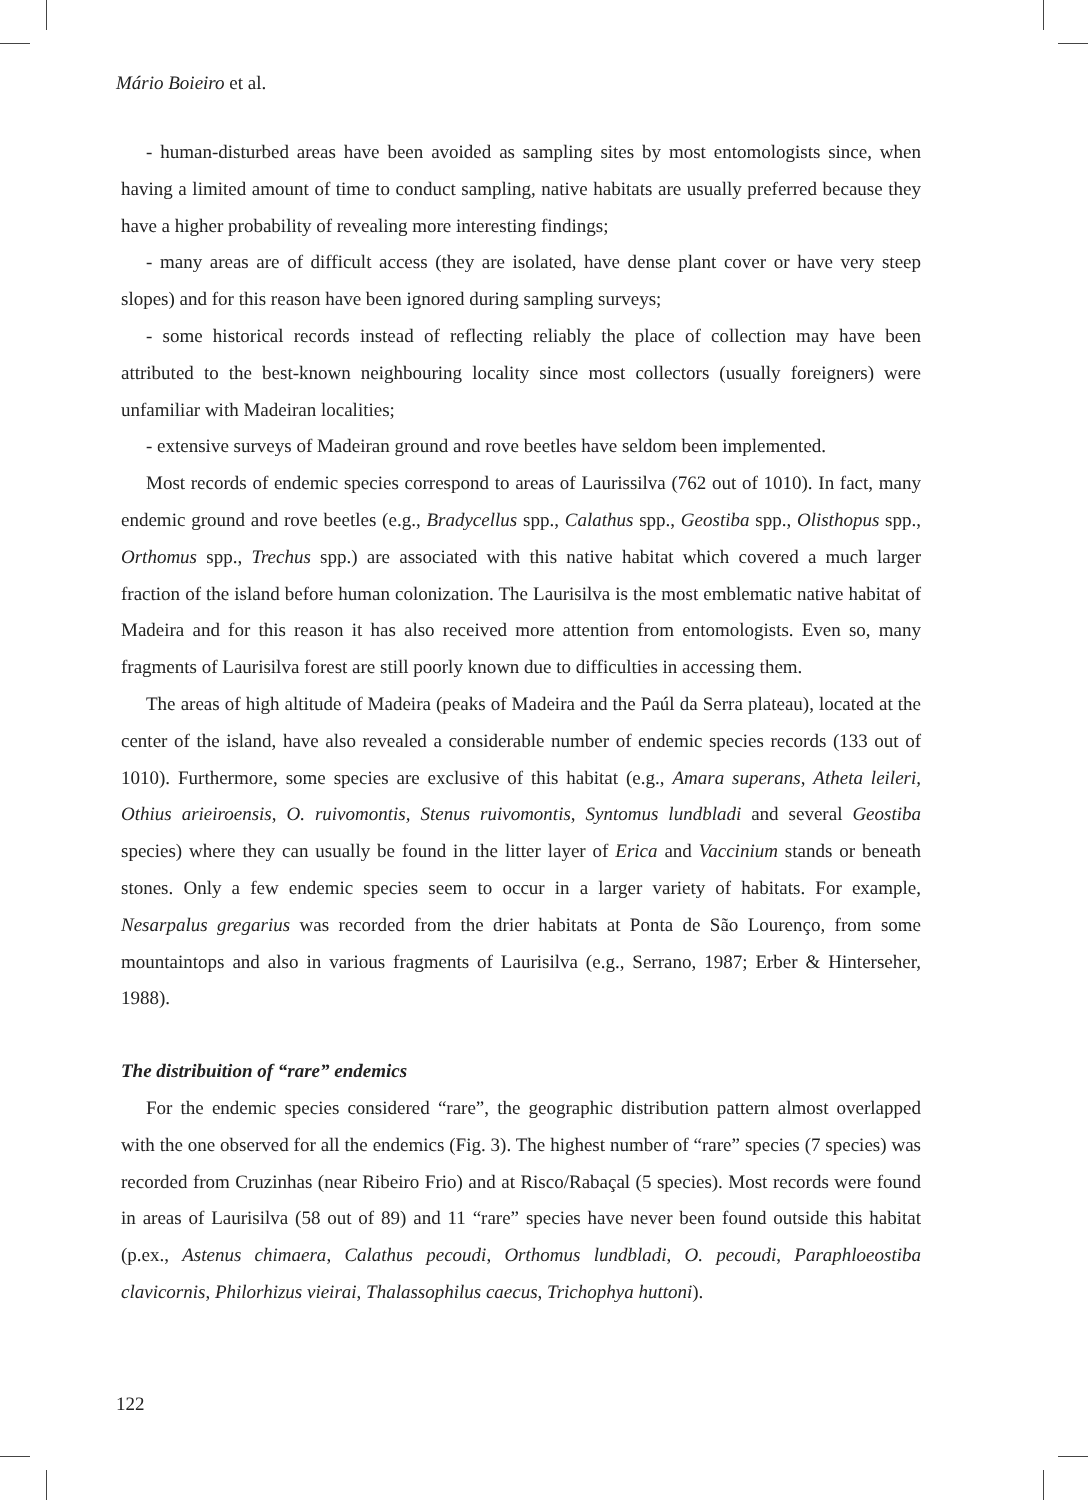Mário Boieiro et al.
- human-disturbed areas have been avoided as sampling sites by most entomologists since, when having a limited amount of time to conduct sampling, native habitats are usually preferred because they have a higher probability of revealing more interesting findings;
- many areas are of difficult access (they are isolated, have dense plant cover or have very steep slopes) and for this reason have been ignored during sampling surveys;
- some historical records instead of reflecting reliably the place of collection may have been attributed to the best-known neighbouring locality since most collectors (usually foreigners) were unfamiliar with Madeiran localities;
- extensive surveys of Madeiran ground and rove beetles have seldom been implemented.
Most records of endemic species correspond to areas of Laurissilva (762 out of 1010). In fact, many endemic ground and rove beetles (e.g., Bradycellus spp., Calathus spp., Geostiba spp., Olisthopus spp., Orthomus spp., Trechus spp.) are associated with this native habitat which covered a much larger fraction of the island before human colonization. The Laurisilva is the most emblematic native habitat of Madeira and for this reason it has also received more attention from entomologists. Even so, many fragments of Laurisilva forest are still poorly known due to difficulties in accessing them.
The areas of high altitude of Madeira (peaks of Madeira and the Paúl da Serra plateau), located at the center of the island, have also revealed a considerable number of endemic species records (133 out of 1010). Furthermore, some species are exclusive of this habitat (e.g., Amara superans, Atheta leileri, Othius arieiroensis, O. ruivomontis, Stenus ruivomontis, Syntomus lundbladi and several Geostiba species) where they can usually be found in the litter layer of Erica and Vaccinium stands or beneath stones. Only a few endemic species seem to occur in a larger variety of habitats. For example, Nesarpalus gregarius was recorded from the drier habitats at Ponta de São Lourenço, from some mountaintops and also in various fragments of Laurisilva (e.g., Serrano, 1987; Erber & Hinterseher, 1988).
The distribuition of “rare” endemics
For the endemic species considered “rare”, the geographic distribution pattern almost overlapped with the one observed for all the endemics (Fig. 3). The highest number of “rare” species (7 species) was recorded from Cruzinhas (near Ribeiro Frio) and at Risco/Rabaçal (5 species). Most records were found in areas of Laurisilva (58 out of 89) and 11 “rare” species have never been found outside this habitat (p.ex., Astenus chimaera, Calathus pecoudi, Orthomus lundbladi, O. pecoudi, Paraphloeostiba clavicornis, Philorhizus vieirai, Thalassophilus caecus, Trichophya huttoni).
122